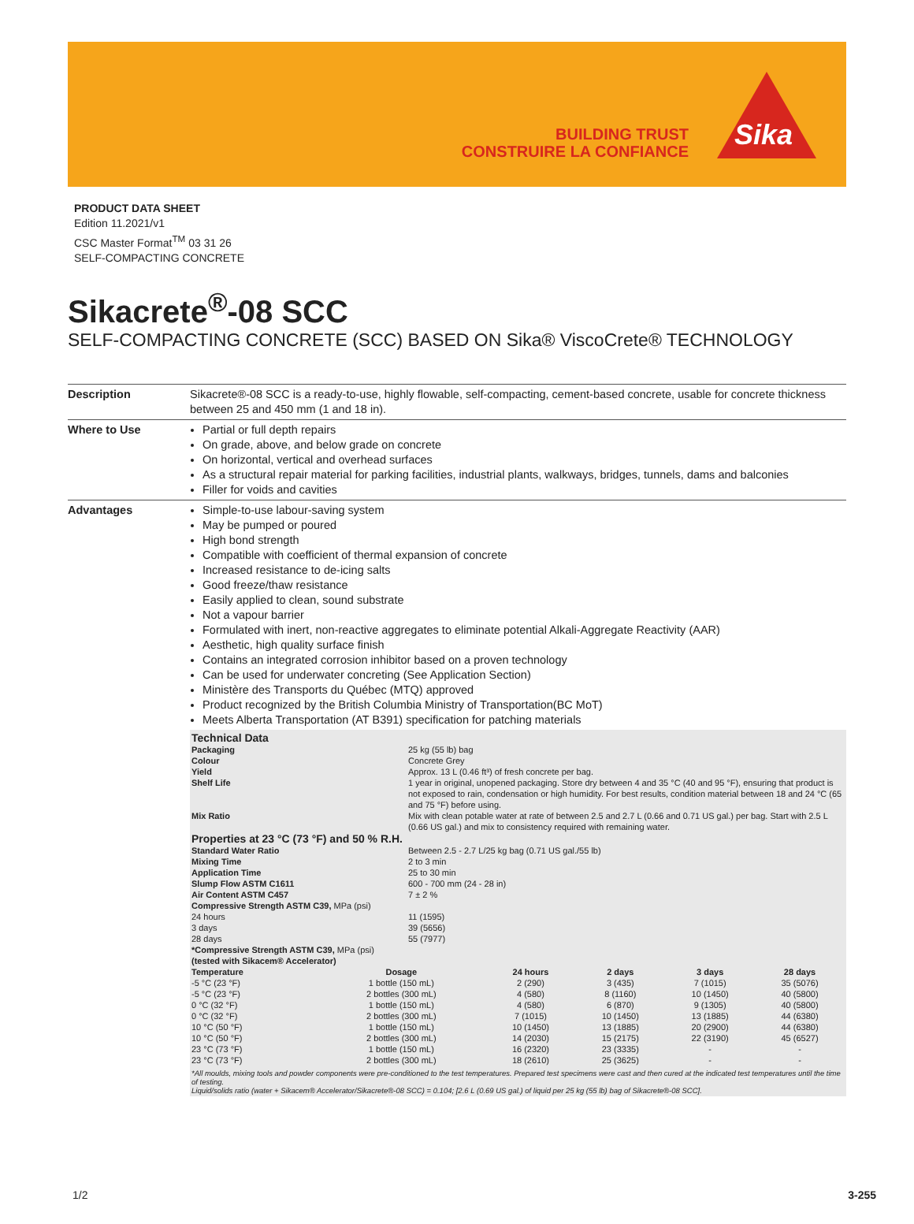BUILDING TRUST
CONSTRUIRE LA CONFIANCE
Sika
PRODUCT DATA SHEET
Edition 11.2021/v1
CSC Master Format<sup>TM</sup> 03 31 26
SELF-COMPACTING CONCRETE
Sikacrete<sup>®</sup>-08 SCC
SELF-COMPACTING CONCRETE (SCC) BASED ON Sika® ViscoCrete® TECHNOLOGY
Description Sikacrete®-08 SCC is a ready-to-use, highly flowable, self-compacting, cement-based concrete, usable for concrete thickness between 25 and 450 mm (1 and 18 in).
Where to Use Partial or full depth repairs
On grade, above, and below grade on concrete
On horizontal, vertical and overhead surfaces
As a structural repair material for parking facilities, industrial plants, walkways, bridges, tunnels, dams and balconies
Filler for voids and cavities
Advantages Simple-to-use labour-saving system
May be pumped or poured
High bond strength
Compatible with coefficient of thermal expansion of concrete
Increased resistance to de-icing salts
Good freeze/thaw resistance
Easily applied to clean, sound substrate
Not a vapour barrier
Formulated with inert, non-reactive aggregates to eliminate potential Alkali-Aggregate Reactivity (AAR)
Aesthetic, high quality surface finish
Contains an integrated corrosion inhibitor based on a proven technology
Can be used for underwater concreting (See Application Section)
Ministère des Transports du Québec (MTQ) approved
Product recognized by the British Columbia Ministry of Transportation(BC MoT)
Meets Alberta Transportation (AT B391) specification for patching materials
Technical Data
| Packaging | 25 kg (55 lb) bag |
| Colour | Concrete Grey |
| Yield | Approx. 13 L (0.46 ft³) of fresh concrete per bag. |
| Shelf Life | 1 year in original, unopened packaging. Store dry between 4 and 35 °C (40 and 95 °F), ensuring that product is not exposed to rain, condensation or high humidity. For best results, condition material between 18 and 24 °C (65 and 75 °F) before using. |
| Mix Ratio | Mix with clean potable water at rate of between 2.5 and 2.7 L (0.66 and 0.71 US gal.) per bag. Start with 2.5 L (0.66 US gal.) and mix to consistency required with remaining water. |
Properties at 23 °C (73 °F) and 50 % R.H.
| Standard Water Ratio | Between 2.5 - 2.7 L/25 kg bag (0.71 US gal./55 lb) |
| Mixing Time | 2 to 3 min |
| Application Time | 25 to 30 min |
| Slump Flow ASTM C1611 | 600 - 700 mm (24 - 28 in) |
| Air Content ASTM C457 | 7 ± 2 % |
| Compressive Strength ASTM C39, MPa (psi) | |
| 24 hours | 11 (1595) |
| 3 days | 39 (5656) |
| 28 days | 55 (7977) |
| *Compressive Strength ASTM C39, MPa (psi) (tested with Sikacem® Accelerator) | |
| Temperature | Dosage | 24 hours | 2 days | 3 days | 28 days |
| --- | --- | --- | --- | --- | --- |
| -5 °C (23 °F) | 1 bottle (150 mL) | 2 (290) | 3 (435) | 7 (1015) | 35 (5076) |
| -5 °C (23 °F) | 2 bottles (300 mL) | 4 (580) | 8 (1160) | 10 (1450) | 40 (5800) |
| 0 °C (32 °F) | 1 bottle (150 mL) | 4 (580) | 6 (870) | 9 (1305) | 40 (5800) |
| 0 °C (32 °F) | 2 bottles (300 mL) | 7 (1015) | 10 (1450) | 13 (1885) | 44 (6380) |
| 10 °C (50 °F) | 1 bottle (150 mL) | 10 (1450) | 13 (1885) | 20 (2900) | 44 (6380) |
| 10 °C (50 °F) | 2 bottles (300 mL) | 14 (2030) | 15 (2175) | 22 (3190) | 45 (6527) |
| 23 °C (73 °F) | 1 bottle (150 mL) | 16 (2320) | 23 (3335) | - | - |
| 23 °C (73 °F) | 2 bottles (300 mL) | 18 (2610) | 25 (3625) | - | - |
*All moulds, mixing tools and powder components were pre-conditioned to the test temperatures. Prepared test specimens were cast and then cured at the indicated test temperatures until the time of testing.
Liquid/solids ratio (water + Sikacem® Accelerator/Sikacrete®-08 SCC) = 0.104; [2.6 L (0.69 US gal.) of liquid per 25 kg (55 lb) bag of Sikacrete®-08 SCC].
1/2 3-255